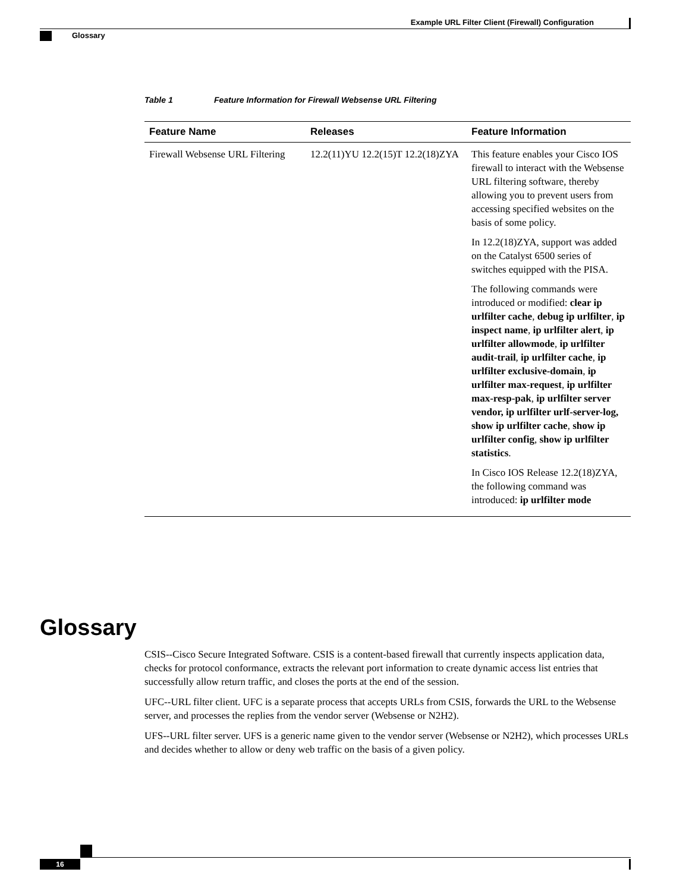Example URL Filter Client (Firewall) Configuration
Glossary
Table 1 Feature Information for Firewall Websense URL Filtering
| Feature Name | Releases | Feature Information |
| --- | --- | --- |
| Firewall Websense URL Filtering | 12.2(11)YU 12.2(15)T 12.2(18)ZYA | This feature enables your Cisco IOS firewall to interact with the Websense URL filtering software, thereby allowing you to prevent users from accessing specified websites on the basis of some policy. In 12.2(18)ZYA, support was added on the Catalyst 6500 series of switches equipped with the PISA. The following commands were introduced or modified: clear ip urlfilter cache , debug ip urlfilter , ip inspect name , ip urlfilter alert , ip urlfilter allowmode , ip urlfilter audit-trail , ip urlfilter cache , ip urlfilter exclusive-domain , ip urlfilter max-request , ip urlfilter max-resp-pak , ip urlfilter server vendor, ip urlfilter urlf-server-log, show ip urlfilter cache , show ip urlfilter config , show ip urlfilter statistics . In Cisco IOS Release 12.2(18)ZYA, the following command was introduced: ip urlfilter mode |
Glossary
CSIS--Cisco Secure Integrated Software. CSIS is a content-based firewall that currently inspects application data, checks for protocol conformance, extracts the relevant port information to create dynamic access list entries that successfully allow return traffic, and closes the ports at the end of the session.
UFC--URL filter client. UFC is a separate process that accepts URLs from CSIS, forwards the URL to the Websense server, and processes the replies from the vendor server (Websense or N2H2).
UFS--URL filter server. UFS is a generic name given to the vendor server (Websense or N2H2), which processes URLs and decides whether to allow or deny web traffic on the basis of a given policy.
16